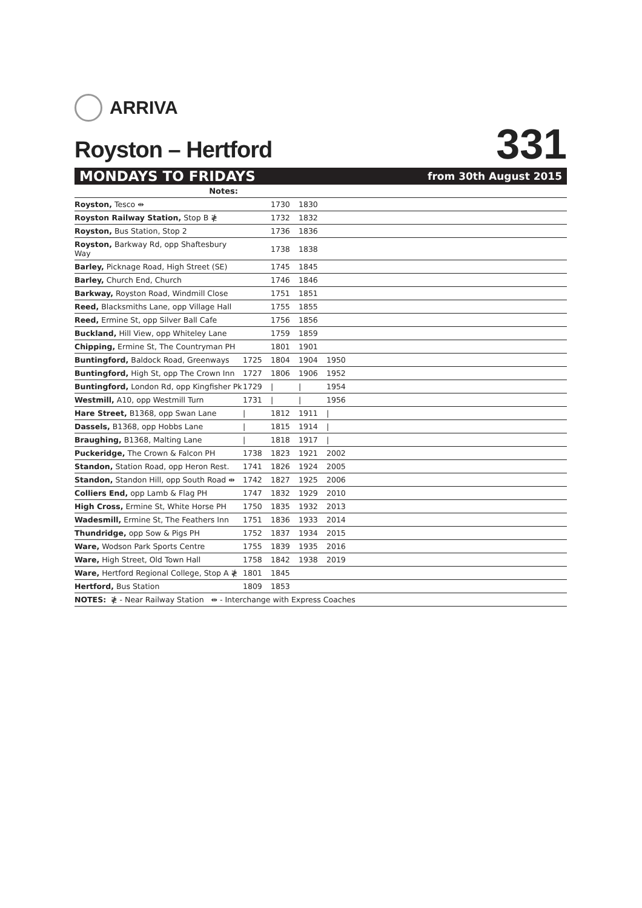ARRIVA
Royston – Hertford
331
MONDAYS TO FRIDAYS from 30th August 2015
| Notes: | | | | | |
| Royston, Tesco ⇹ | | 1730 | 1830 | | |
| Royston Railway Station, Stop B ≹ | | 1732 | 1832 | | |
| Royston, Bus Station, Stop 2 | | 1736 | 1836 | | |
| Royston, Barkway Rd, opp Shaftesbury Way | | 1738 | 1838 | | |
| Barley, Picknage Road, High Street (SE) | | 1745 | 1845 | | |
| Barley, Church End, Church | | 1746 | 1846 | | |
| Barkway, Royston Road, Windmill Close | | 1751 | 1851 | | |
| Reed, Blacksmiths Lane, opp Village Hall | | 1755 | 1855 | | |
| Reed, Ermine St, opp Silver Ball Cafe | | 1756 | 1856 | | |
| Buckland, Hill View, opp Whiteley Lane | | 1759 | 1859 | | |
| Chipping, Ermine St, The Countryman PH | | 1801 | 1901 | | |
| Buntingford, Baldock Road, Greenways | 1725 | 1804 | 1904 | 1950 | |
| Buntingford, High St, opp The Crown Inn | 1727 | 1806 | 1906 | 1952 | |
| Buntingford, London Rd, opp Kingfisher Pk | 1729 | / | / | 1954 | |
| Westmill, A10, opp Westmill Turn | 1731 | / | / | 1956 | |
| Hare Street, B1368, opp Swan Lane | / | 1812 | 1911 | / | |
| Dassels, B1368, opp Hobbs Lane | / | 1815 | 1914 | / | |
| Braughing, B1368, Malting Lane | / | 1818 | 1917 | / | |
| Puckeridge, The Crown & Falcon PH | 1738 | 1823 | 1921 | 2002 | |
| Standon, Station Road, opp Heron Rest. | 1741 | 1826 | 1924 | 2005 | |
| Standon, Standon Hill, opp South Road ⇹ | 1742 | 1827 | 1925 | 2006 | |
| Colliers End, opp Lamb & Flag PH | 1747 | 1832 | 1929 | 2010 | |
| High Cross, Ermine St, White Horse PH | 1750 | 1835 | 1932 | 2013 | |
| Wadesmill, Ermine St, The Feathers Inn | 1751 | 1836 | 1933 | 2014 | |
| Thundridge, opp Sow & Pigs PH | 1752 | 1837 | 1934 | 2015 | |
| Ware, Wodson Park Sports Centre | 1755 | 1839 | 1935 | 2016 | |
| Ware, High Street, Old Town Hall | 1758 | 1842 | 1938 | 2019 | |
| Ware, Hertford Regional College, Stop A ≹ | 1801 | 1845 | | | |
| Hertford, Bus Station | 1809 | 1853 | | | |
| NOTES: ≹ - Near Railway Station ⇹ - Interchange with Express Coaches | | | | | |